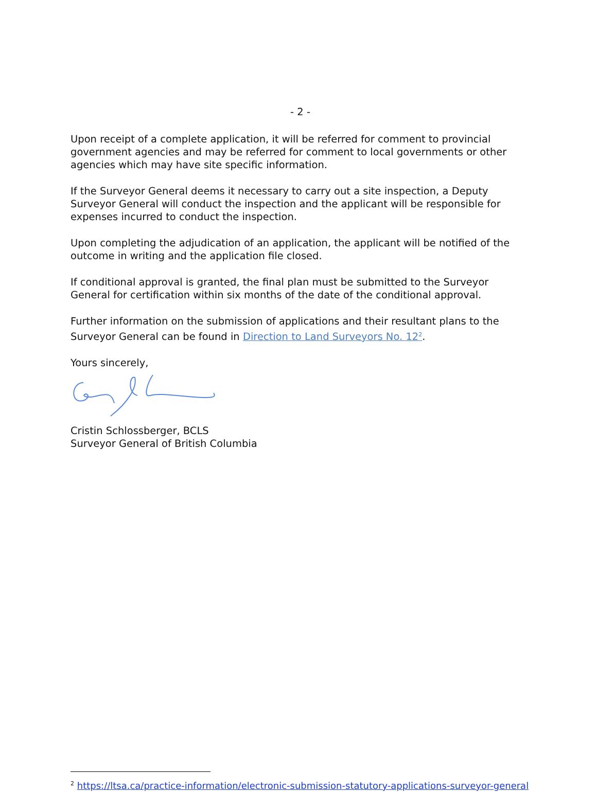- 2 -
Upon receipt of a complete application, it will be referred for comment to provincial government agencies and may be referred for comment to local governments or other agencies which may have site specific information.
If the Surveyor General deems it necessary to carry out a site inspection, a Deputy Surveyor General will conduct the inspection and the applicant will be responsible for expenses incurred to conduct the inspection.
Upon completing the adjudication of an application, the applicant will be notified of the outcome in writing and the application file closed.
If conditional approval is granted, the final plan must be submitted to the Surveyor General for certification within six months of the date of the conditional approval.
Further information on the submission of applications and their resultant plans to the Surveyor General can be found in Direction to Land Surveyors No. 12<sup>2</sup>.
Yours sincerely,
Cristin Schlossberger, BCLS
Surveyor General of British Columbia
<sup>2</sup> https://ltsa.ca/practice-information/electronic-submission-statutory-applications-surveyor-general